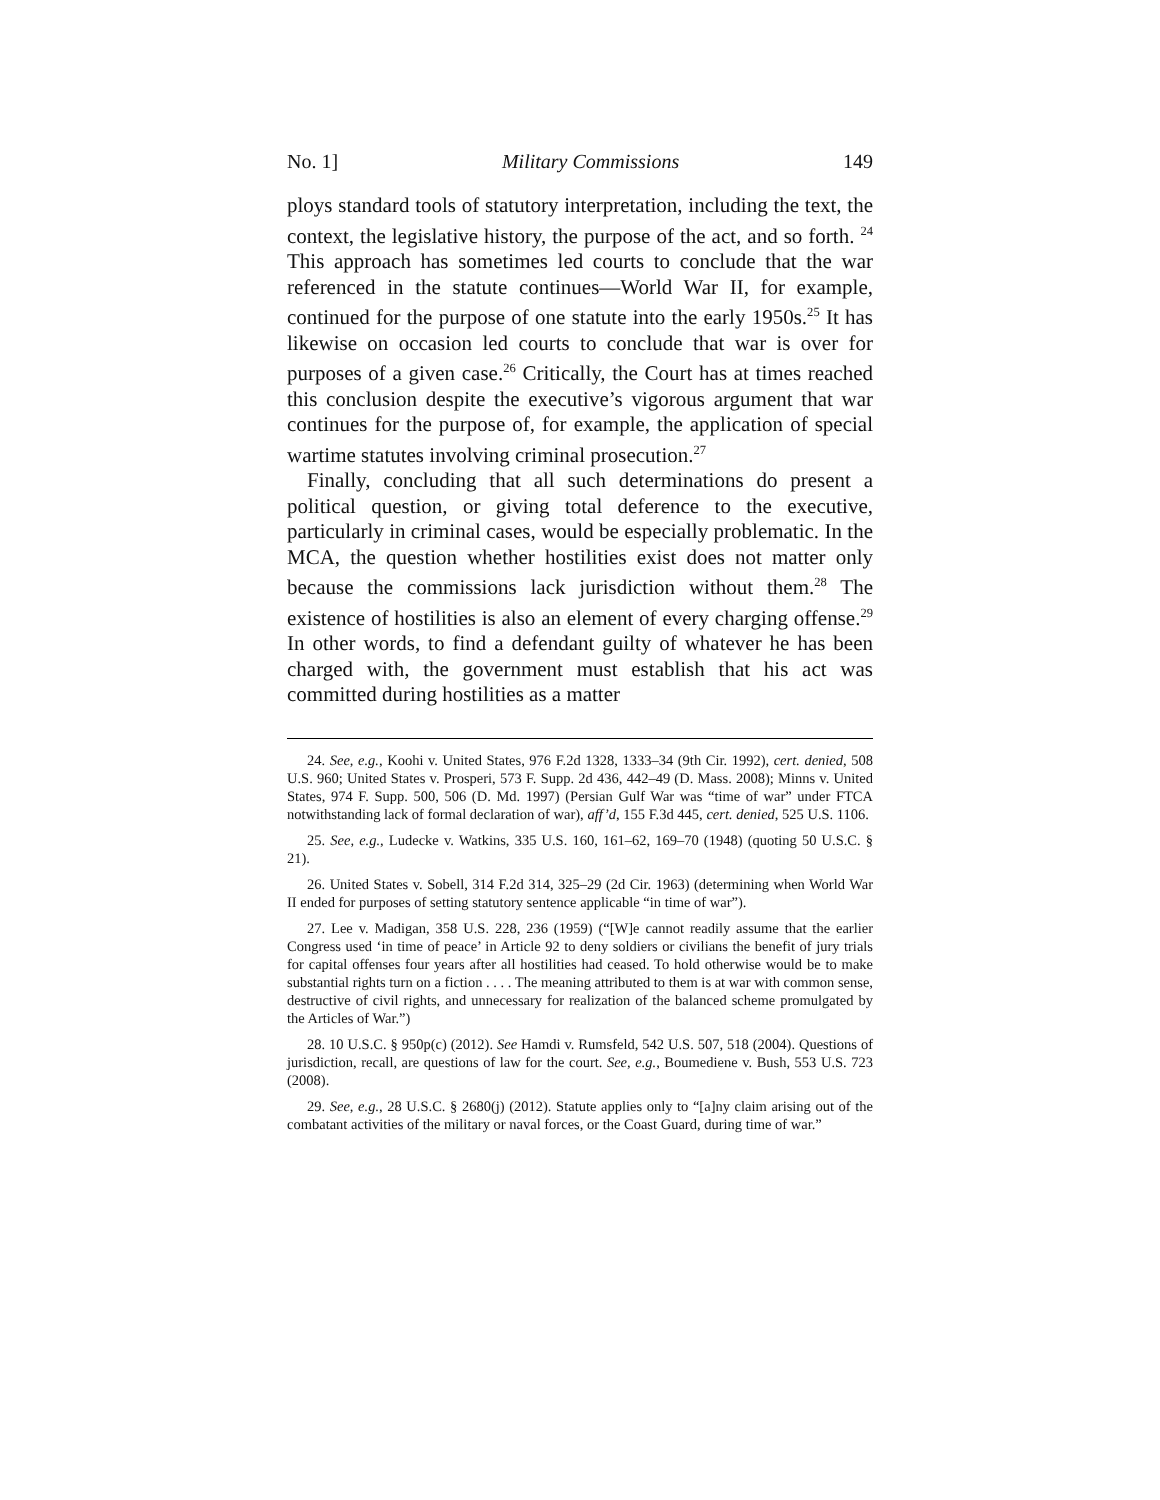No. 1] Military Commissions 149
ploys standard tools of statutory interpretation, including the text, the context, the legislative history, the purpose of the act, and so forth. <sup>24</sup> This approach has sometimes led courts to conclude that the war referenced in the statute continues—World War II, for example, continued for the purpose of one statute into the early 1950s.<sup>25</sup> It has likewise on occasion led courts to conclude that war is over for purposes of a given case.<sup>26</sup> Critically, the Court has at times reached this conclusion despite the executive’s vigorous argument that war continues for the purpose of, for example, the application of special wartime statutes involving criminal prosecution.<sup>27</sup>
Finally, concluding that all such determinations do present a political question, or giving total deference to the executive, particularly in criminal cases, would be especially problematic. In the MCA, the question whether hostilities exist does not matter only because the commissions lack jurisdiction without them.<sup>28</sup> The existence of hostilities is also an element of every charging offense.<sup>29</sup> In other words, to find a defendant guilty of whatever he has been charged with, the government must establish that his act was committed during hostilities as a matter
24. See, e.g., Koohi v. United States, 976 F.2d 1328, 1333–34 (9th Cir. 1992), cert. denied, 508 U.S. 960; United States v. Prosperi, 573 F. Supp. 2d 436, 442–49 (D. Mass. 2008); Minns v. United States, 974 F. Supp. 500, 506 (D. Md. 1997) (Persian Gulf War was “time of war” under FTCA notwithstanding lack of formal declaration of war), aff’d, 155 F.3d 445, cert. denied, 525 U.S. 1106.
25. See, e.g., Ludecke v. Watkins, 335 U.S. 160, 161–62, 169–70 (1948) (quoting 50 U.S.C. § 21).
26. United States v. Sobell, 314 F.2d 314, 325–29 (2d Cir. 1963) (determining when World War II ended for purposes of setting statutory sentence applicable “in time of war”).
27. Lee v. Madigan, 358 U.S. 228, 236 (1959) (“[W]e cannot readily assume that the earlier Congress used ‘in time of peace’ in Article 92 to deny soldiers or civilians the benefit of jury trials for capital offenses four years after all hostilities had ceased. To hold otherwise would be to make substantial rights turn on a fiction . . . . The meaning attributed to them is at war with common sense, destructive of civil rights, and unnecessary for realization of the balanced scheme promulgated by the Articles of War.”)
28. 10 U.S.C. § 950p(c) (2012). See Hamdi v. Rumsfeld, 542 U.S. 507, 518 (2004). Questions of jurisdiction, recall, are questions of law for the court. See, e.g., Boumediene v. Bush, 553 U.S. 723 (2008).
29. See, e.g., 28 U.S.C. § 2680(j) (2012). Statute applies only to “[a]ny claim arising out of the combatant activities of the military or naval forces, or the Coast Guard, during time of war.”